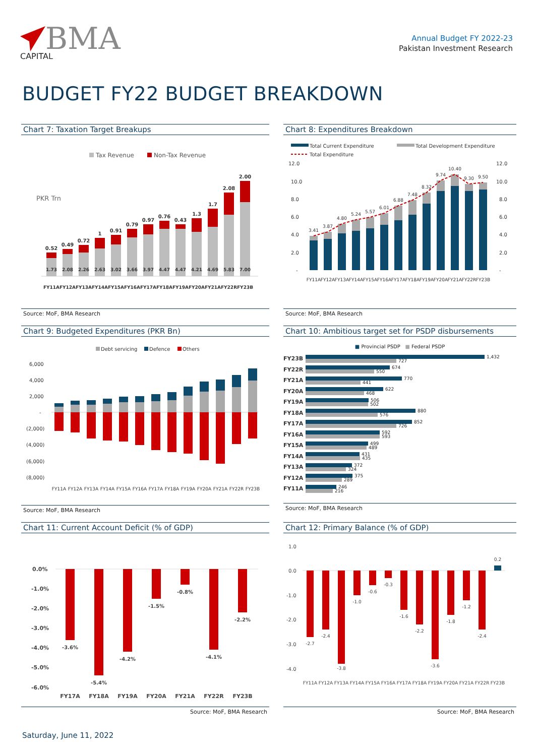BMA
CAPITAL
Annual Budget FY 2022-23
Pakistan Investment Research
BUDGET FY22 BUDGET BREAKDOWN
Chart 7: Taxation Target Breakups
Tax Revenue
Non-Tax Revenue
PKR Trn
0.52
0.49
0.72
1
0.91
0.79
0.97
0.76
0.43
1.3
1.7
2.08
2.00
1.73
2.08
2.26
2.63
3.02
3.66
3.97
4.47
4.47
4.21
4.69
5.83
7.00
FY11A
FY12A
FY13A
FY14A
FY15A
FY16A
FY17A
FY18A
FY19A
FY20A
FY21A
FY22R
FY23B
Source: MoF, BMA Research
Chart 8: Expenditures Breakdown
Total Current Expenditure
Total Development Expenditure
Total Expenditure
12.0
10.0
8.0
6.0
4.0
2.0
-
12.0
10.0
8.0
6.0
4.0
2.0
-
3.41
3.87
4.80
5.24
5.57
6.01
6.88
7.48
8.32
9.74
10.40
9.30
9.50
FY11A
FY12A
FY13A
FY14A
FY15A
FY16A
FY17A
FY18A
FY19A
FY20A
FY21A
FY22R
FY23B
Source: MoF, BMA Research
Chart 9: Budgeted Expenditures (PKR Bn)
Debt servicing
Defence
Others
6,000
4,000
2,000
-
(2,000)
(4,000)
(6,000)
(8,000)
FY11A
FY12A
FY13A
FY14A
FY15A
FY16A
FY17A
FY18A
FY19A
FY20A
FY21A
FY22R
FY23B
Source: MoF, BMA Research
Chart 10: Ambitious target set for PSDP disbursements
■ Provincial PSDP ■ Federal PSDP
FY23B
1,432
727
FY22R
674
550
FY21A
770
441
FY20A
622
468
FY19A
506
502
FY18A
880
576
FY17A
852
726
FY16A
592
593
FY15A
499
489
FY14A
431
435
FY13A
372
324
FY12A
375
289
FY11A
246
216
Source: MoF, BMA Research
Chart 11: Current Account Deficit (% of GDP)
0.0%
-1.0%
-2.0%
-3.0%
-4.0%
-5.0%
-6.0%
-3.6%
-5.4%
-4.2%
-1.5%
-0.8%
-4.1%
-2.2%
FY17A
FY18A
FY19A
FY20A
FY21A
FY22R
FY23B
Source: MoF, BMA Research
Chart 12: Primary Balance (% of GDP)
1.0
0.0
-1.0
-2.0
-3.0
-4.0
-2.7
-2.4
-3.8
-1.0
-0.6
-0.3
-1.6
-2.2
-3.6
-1.8
-1.2
-2.4
0.2
FY11A
FY12A
FY13A
FY14A
FY15A
FY16A
FY17A
FY18A
FY19A
FY20A
FY21A
FY22R
FY23B
Source: MoF, BMA Research
Saturday, June 11, 2022